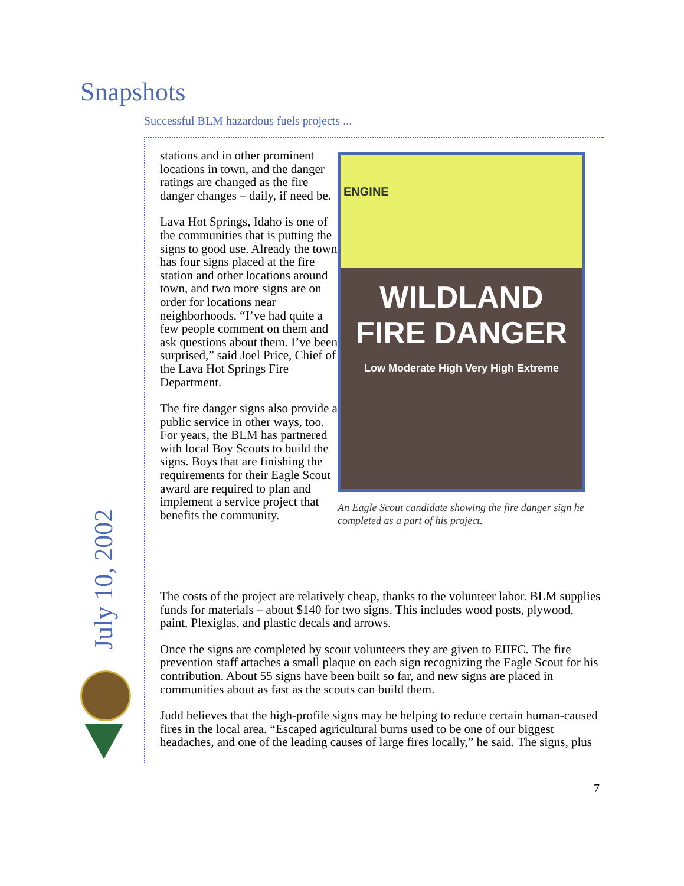Snapshots
Successful BLM hazardous fuels projects ...
stations and in other prominent locations in town, and the danger ratings are changed as the fire danger changes – daily, if need be.
Lava Hot Springs, Idaho is one of the communities that is putting the signs to good use. Already the town has four signs placed at the fire station and other locations around town, and two more signs are on order for locations near neighborhoods. “I’ve had quite a few people comment on them and ask questions about them. I’ve been surprised,” said Joel Price, Chief of the Lava Hot Springs Fire Department.
The fire danger signs also provide a public service in other ways, too. For years, the BLM has partnered with local Boy Scouts to build the signs. Boys that are finishing the requirements for their Eagle Scout award are required to plan and implement a service project that benefits the community.
ENGINE
WILDLAND
FIRE DANGER
Low Moderate High Very High Extreme
An Eagle Scout candidate showing the fire danger sign he completed as a part of his project.
The costs of the project are relatively cheap, thanks to the volunteer labor. BLM supplies funds for materials – about $140 for two signs. This includes wood posts, plywood, paint, Plexiglas, and plastic decals and arrows.
Once the signs are completed by scout volunteers they are given to EIIFC. The fire prevention staff attaches a small plaque on each sign recognizing the Eagle Scout for his contribution. About 55 signs have been built so far, and new signs are placed in communities about as fast as the scouts can build them.
Judd believes that the high-profile signs may be helping to reduce certain human-caused fires in the local area. “Escaped agricultural burns used to be one of our biggest headaches, and one of the leading causes of large fires locally,” he said. The signs, plus
July 10, 2002
7